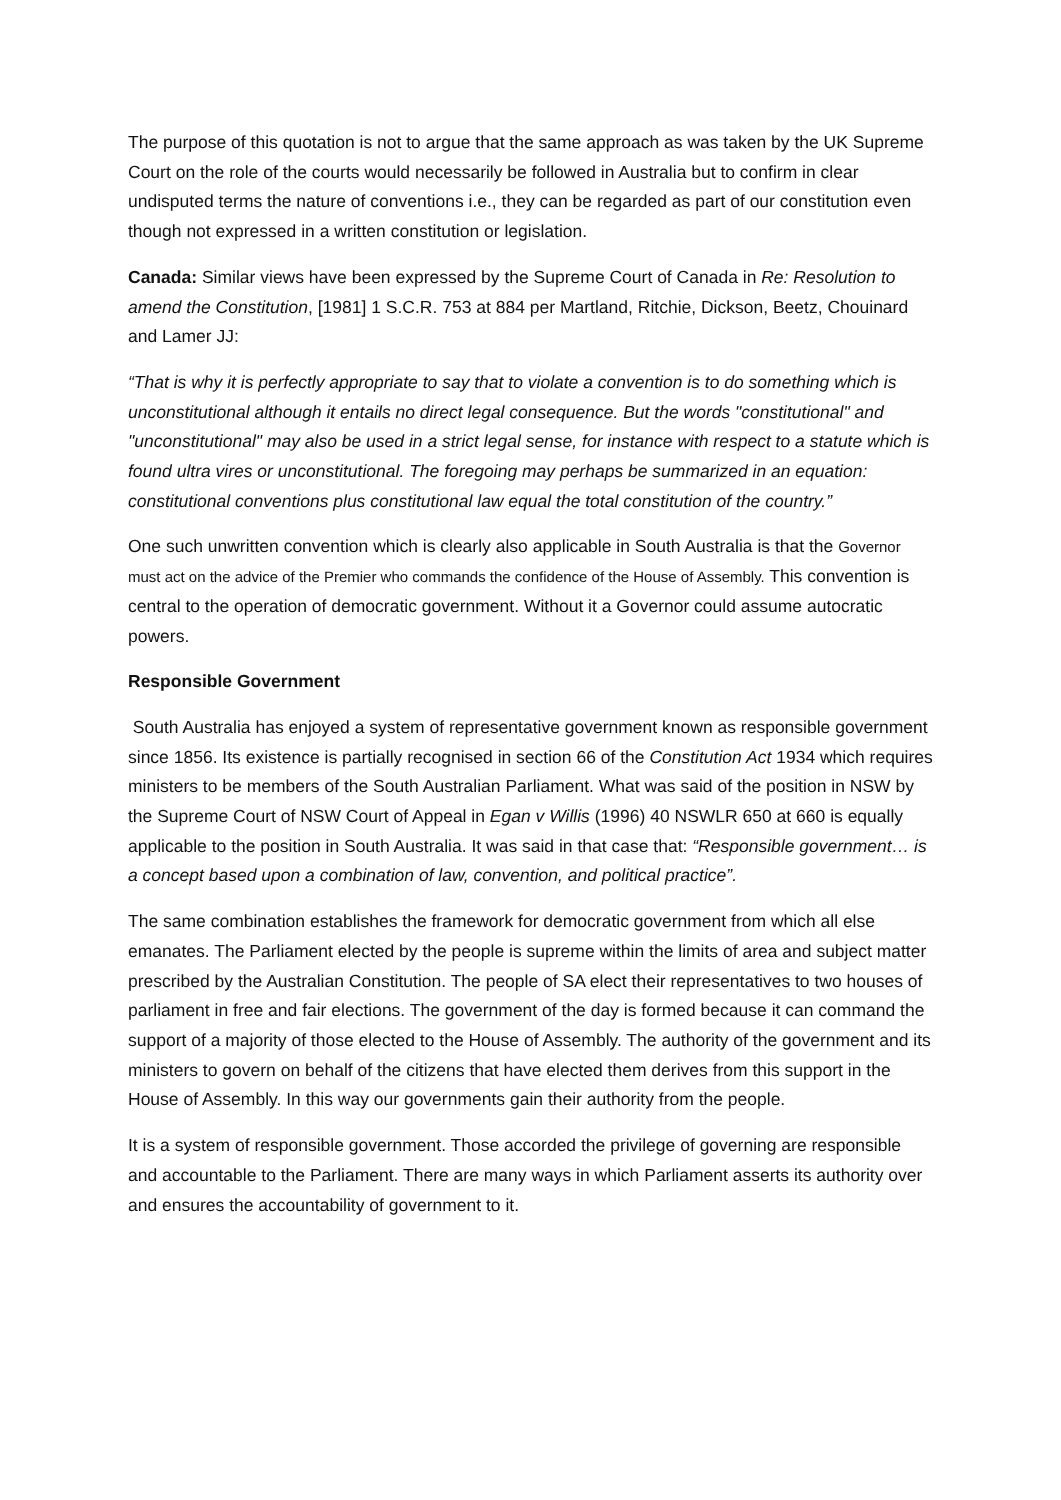The purpose of this quotation is not to argue that the same approach as was taken by the UK Supreme Court on the role of the courts would necessarily be followed in Australia but to confirm in clear undisputed terms the nature of conventions i.e., they can be regarded as part of our constitution even though not expressed in a written constitution or legislation.
Canada: Similar views have been expressed by the Supreme Court of Canada in Re: Resolution to amend the Constitution, [1981] 1 S.C.R. 753 at 884 per Martland, Ritchie, Dickson, Beetz, Chouinard and Lamer JJ:
“That is why it is perfectly appropriate to say that to violate a convention is to do something which is unconstitutional although it entails no direct legal consequence. But the words "constitutional" and "unconstitutional" may also be used in a strict legal sense, for instance with respect to a statute which is found ultra vires or unconstitutional. The foregoing may perhaps be summarized in an equation: constitutional conventions plus constitutional law equal the total constitution of the country.”
One such unwritten convention which is clearly also applicable in South Australia is that the Governor must act on the advice of the Premier who commands the confidence of the House of Assembly. This convention is central to the operation of democratic government. Without it a Governor could assume autocratic powers.
Responsible Government
South Australia has enjoyed a system of representative government known as responsible government since 1856. Its existence is partially recognised in section 66 of the Constitution Act 1934 which requires ministers to be members of the South Australian Parliament. What was said of the position in NSW by the Supreme Court of NSW Court of Appeal in Egan v Willis (1996) 40 NSWLR 650 at 660 is equally applicable to the position in South Australia. It was said in that case that: “Responsible government… is a concept based upon a combination of law, convention, and political practice”.
The same combination establishes the framework for democratic government from which all else emanates. The Parliament elected by the people is supreme within the limits of area and subject matter prescribed by the Australian Constitution. The people of SA elect their representatives to two houses of parliament in free and fair elections. The government of the day is formed because it can command the support of a majority of those elected to the House of Assembly. The authority of the government and its ministers to govern on behalf of the citizens that have elected them derives from this support in the House of Assembly. In this way our governments gain their authority from the people.
It is a system of responsible government. Those accorded the privilege of governing are responsible and accountable to the Parliament. There are many ways in which Parliament asserts its authority over and ensures the accountability of government to it.